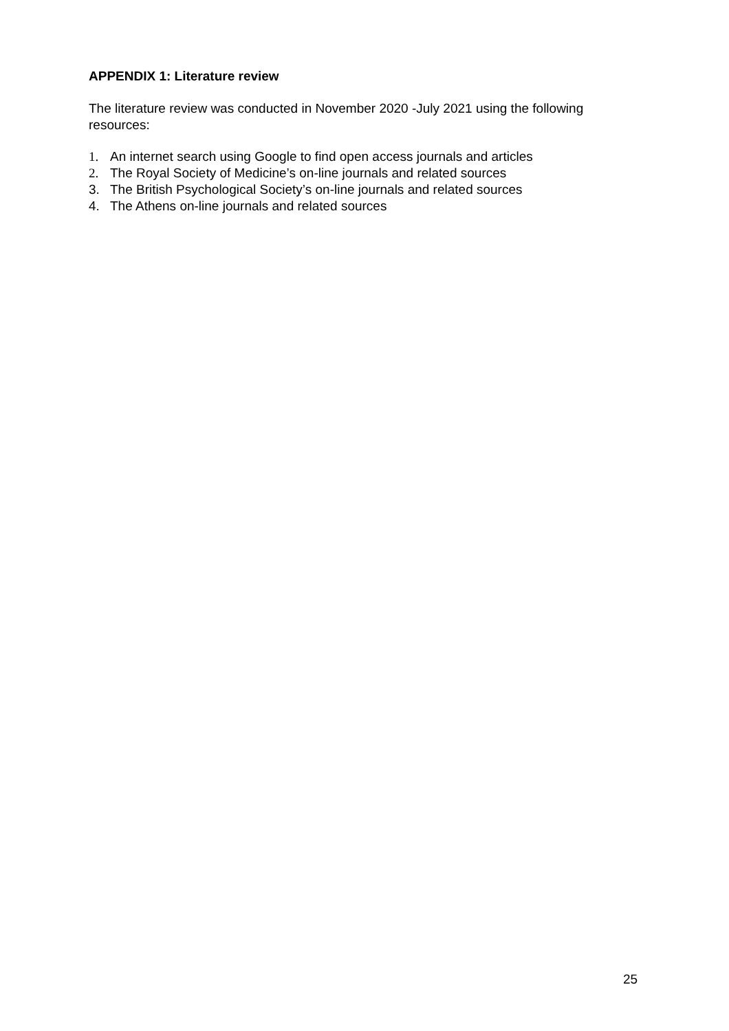APPENDIX 1: Literature review
The literature review was conducted in November 2020 -July 2021 using the following resources:
1. An internet search using Google to find open access journals and articles
2. The Royal Society of Medicine’s on-line journals and related sources
3. The British Psychological Society’s on-line journals and related sources
4. The Athens on-line journals and related sources
25